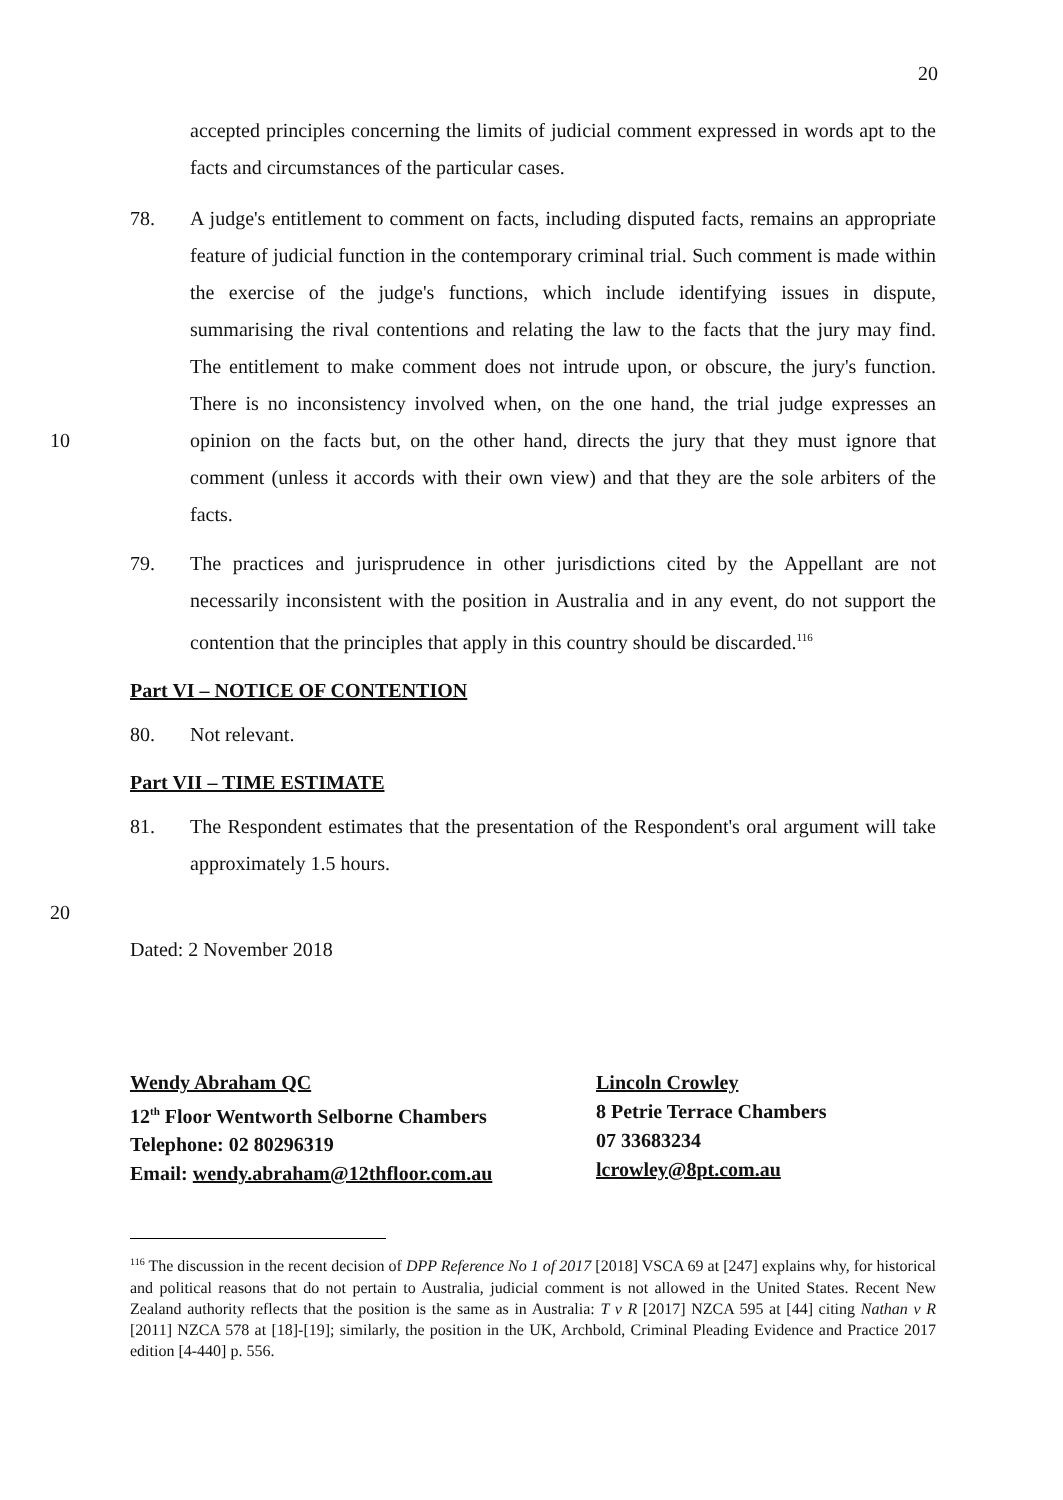20
accepted principles concerning the limits of judicial comment expressed in words apt to the facts and circumstances of the particular cases.
78. A judge's entitlement to comment on facts, including disputed facts, remains an appropriate feature of judicial function in the contemporary criminal trial. Such comment is made within the exercise of the judge's functions, which include identifying issues in dispute, summarising the rival contentions and relating the law to the facts that the jury may find. The entitlement to make comment does not intrude upon, or obscure, the jury's function. There is no inconsistency involved when, on the one hand, the trial judge expresses an opinion on the facts but, on the other hand, 10 directs the jury that they must ignore that comment (unless it accords with their own view) and that they are the sole arbiters of the facts.
79. The practices and jurisprudence in other jurisdictions cited by the Appellant are not necessarily inconsistent with the position in Australia and in any event, do not support the contention that the principles that apply in this country should be discarded.<sup>116</sup>
Part VI – NOTICE OF CONTENTION
80. Not relevant.
Part VII – TIME ESTIMATE
81. The Respondent estimates that the presentation of the Respondent's oral argument will take approximately 1.5 hours.
20
Dated: 2 November 2018
Wendy Abraham QC
12<sup>th</sup> Floor Wentworth Selborne Chambers
Telephone: 02 80296319
Email: wendy.abraham@12thfloor.com.au
Lincoln Crowley
8 Petrie Terrace Chambers
07 33683234
lcrowley@8pt.com.au
<sup>116</sup> The discussion in the recent decision of DPP Reference No 1 of 2017 [2018] VSCA 69 at [247] explains why, for historical and political reasons that do not pertain to Australia, judicial comment is not allowed in the United States. Recent New Zealand authority reflects that the position is the same as in Australia: T v R [2017] NZCA 595 at [44] citing Nathan v R [2011] NZCA 578 at [18]-[19]; similarly, the position in the UK, Archbold, Criminal Pleading Evidence and Practice 2017 edition [4-440] p. 556.